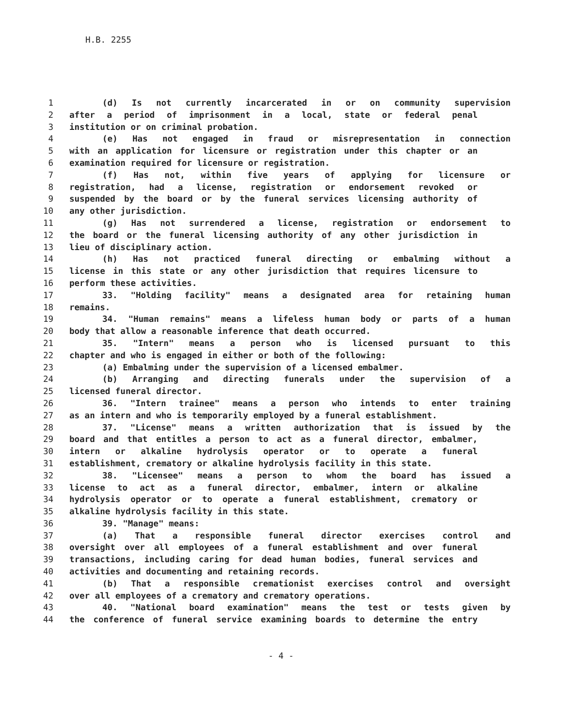H.B. 2255
1 (d) Is not currently incarcerated in or on community supervision
2 after a period of imprisonment in a local, state or federal penal
3 institution or on criminal probation.
4 (e) Has not engaged in fraud or misrepresentation in connection
5 with an application for licensure or registration under this chapter or an
6 examination required for licensure or registration.
7 (f) Has not, within five years of applying for licensure or
8 registration, had a license, registration or endorsement revoked or
9 suspended by the board or by the funeral services licensing authority of
10 any other jurisdiction.
11 (g) Has not surrendered a license, registration or endorsement to
12 the board or the funeral licensing authority of any other jurisdiction in
13 lieu of disciplinary action.
14 (h) Has not practiced funeral directing or embalming without a
15 license in this state or any other jurisdiction that requires licensure to
16 perform these activities.
17 33. "Holding facility" means a designated area for retaining human
18 remains.
19 34. "Human remains" means a lifeless human body or parts of a human
20 body that allow a reasonable inference that death occurred.
21 35. "Intern" means a person who is licensed pursuant to this
22 chapter and who is engaged in either or both of the following:
23 (a) Embalming under the supervision of a licensed embalmer.
24 (b) Arranging and directing funerals under the supervision of a
25 licensed funeral director.
26 36. "Intern trainee" means a person who intends to enter training
27 as an intern and who is temporarily employed by a funeral establishment.
28 37. "License" means a written authorization that is issued by the
29 board and that entitles a person to act as a funeral director, embalmer,
30 intern or alkaline hydrolysis operator or to operate a funeral
31 establishment, crematory or alkaline hydrolysis facility in this state.
32 38. "Licensee" means a person to whom the board has issued a
33 license to act as a funeral director, embalmer, intern or alkaline
34 hydrolysis operator or to operate a funeral establishment, crematory or
35 alkaline hydrolysis facility in this state.
36 39. "Manage" means:
37 (a) That a responsible funeral director exercises control and
38 oversight over all employees of a funeral establishment and over funeral
39 transactions, including caring for dead human bodies, funeral services and
40 activities and documenting and retaining records.
41 (b) That a responsible cremationist exercises control and oversight
42 over all employees of a crematory and crematory operations.
43 40. "National board examination" means the test or tests given by
44 the conference of funeral service examining boards to determine the entry
- 4 -